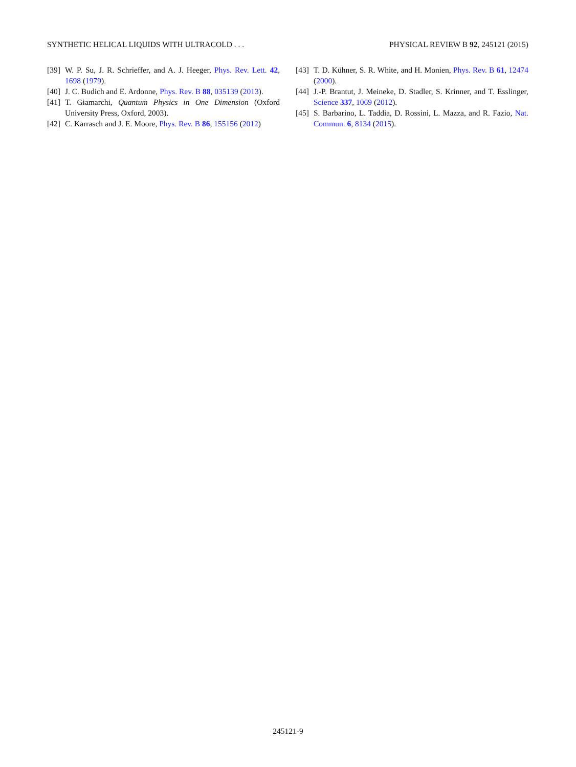SYNTHETIC HELICAL LIQUIDS WITH ULTRACOLD . . . PHYSICAL REVIEW B 92, 245121 (2015)
[39] W. P. Su, J. R. Schrieffer, and A. J. Heeger, Phys. Rev. Lett. 42, 1698 (1979).
[40] J. C. Budich and E. Ardonne, Phys. Rev. B 88, 035139 (2013).
[41] T. Giamarchi, Quantum Physics in One Dimension (Oxford University Press, Oxford, 2003).
[42] C. Karrasch and J. E. Moore, Phys. Rev. B 86, 155156 (2012)
[43] T. D. Kühner, S. R. White, and H. Monien, Phys. Rev. B 61, 12474 (2000).
[44] J.-P. Brantut, J. Meineke, D. Stadler, S. Krinner, and T. Esslinger, Science 337, 1069 (2012).
[45] S. Barbarino, L. Taddia, D. Rossini, L. Mazza, and R. Fazio, Nat. Commun. 6, 8134 (2015).
245121-9